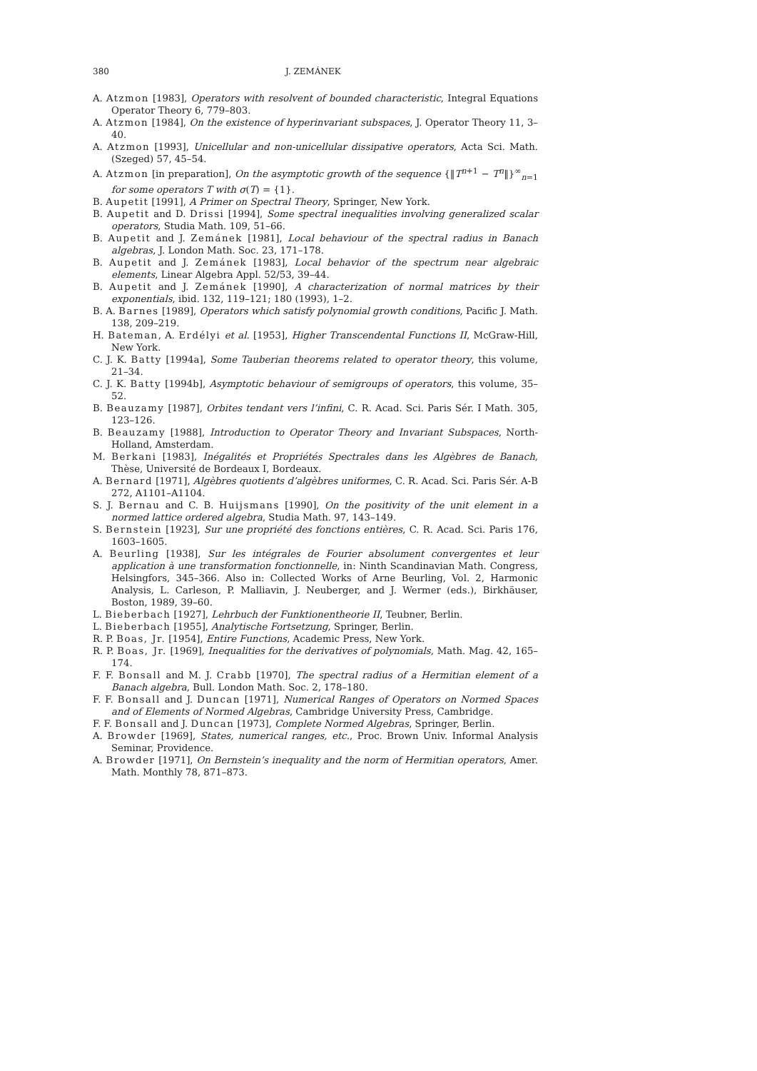380 J. ZEMÁNEK
A. Atzmon [1983], Operators with resolvent of bounded characteristic, Integral Equations Operator Theory 6, 779–803.
A. Atzmon [1984], On the existence of hyperinvariant subspaces, J. Operator Theory 11, 3–40.
A. Atzmon [1993], Unicellular and non-unicellular dissipative operators, Acta Sci. Math. (Szeged) 57, 45–54.
A. Atzmon [in preparation], On the asymptotic growth of the sequence {‖T<sup>n+1</sup> − T<sup>n</sup>‖}<sup>∞</sup><sub>n=1</sub> for some operators T with σ(T) = {1}.
B. Aupetit [1991], A Primer on Spectral Theory, Springer, New York.
B. Aupetit and D. Drissi [1994], Some spectral inequalities involving generalized scalar operators, Studia Math. 109, 51–66.
B. Aupetit and J. Zemánek [1981], Local behaviour of the spectral radius in Banach algebras, J. London Math. Soc. 23, 171–178.
B. Aupetit and J. Zemánek [1983], Local behavior of the spectrum near algebraic elements, Linear Algebra Appl. 52/53, 39–44.
B. Aupetit and J. Zemánek [1990], A characterization of normal matrices by their exponentials, ibid. 132, 119–121; 180 (1993), 1–2.
B. A. Barnes [1989], Operators which satisfy polynomial growth conditions, Pacific J. Math. 138, 209–219.
H. Bateman, A. Erdélyi et al. [1953], Higher Transcendental Functions II, McGraw-Hill, New York.
C. J. K. Batty [1994a], Some Tauberian theorems related to operator theory, this volume, 21–34.
C. J. K. Batty [1994b], Asymptotic behaviour of semigroups of operators, this volume, 35–52.
B. Beauzamy [1987], Orbites tendant vers l’infini, C. R. Acad. Sci. Paris Sér. I Math. 305, 123–126.
B. Beauzamy [1988], Introduction to Operator Theory and Invariant Subspaces, North-Holland, Amsterdam.
M. Berkani [1983], Inégalités et Propriétés Spectrales dans les Algèbres de Banach, Thèse, Université de Bordeaux I, Bordeaux.
A. Bernard [1971], Algèbres quotients d’algèbres uniformes, C. R. Acad. Sci. Paris Sér. A-B 272, A1101–A1104.
S. J. Bernau and C. B. Huijsmans [1990], On the positivity of the unit element in a normed lattice ordered algebra, Studia Math. 97, 143–149.
S. Bernstein [1923], Sur une propriété des fonctions entières, C. R. Acad. Sci. Paris 176, 1603–1605.
A. Beurling [1938], Sur les intégrales de Fourier absolument convergentes et leur application à une transformation fonctionnelle, in: Ninth Scandinavian Math. Congress, Helsingfors, 345–366. Also in: Collected Works of Arne Beurling, Vol. 2, Harmonic Analysis, L. Carleson, P. Malliavin, J. Neuberger, and J. Wermer (eds.), Birkhäuser, Boston, 1989, 39–60.
L. Bieberbach [1927], Lehrbuch der Funktionentheorie II, Teubner, Berlin.
L. Bieberbach [1955], Analytische Fortsetzung, Springer, Berlin.
R. P. Boas, Jr. [1954], Entire Functions, Academic Press, New York.
R. P. Boas, Jr. [1969], Inequalities for the derivatives of polynomials, Math. Mag. 42, 165–174.
F. F. Bonsall and M. J. Crabb [1970], The spectral radius of a Hermitian element of a Banach algebra, Bull. London Math. Soc. 2, 178–180.
F. F. Bonsall and J. Duncan [1971], Numerical Ranges of Operators on Normed Spaces and of Elements of Normed Algebras, Cambridge University Press, Cambridge.
F. F. Bonsall and J. Duncan [1973], Complete Normed Algebras, Springer, Berlin.
A. Browder [1969], States, numerical ranges, etc., Proc. Brown Univ. Informal Analysis Seminar, Providence.
A. Browder [1971], On Bernstein’s inequality and the norm of Hermitian operators, Amer. Math. Monthly 78, 871–873.